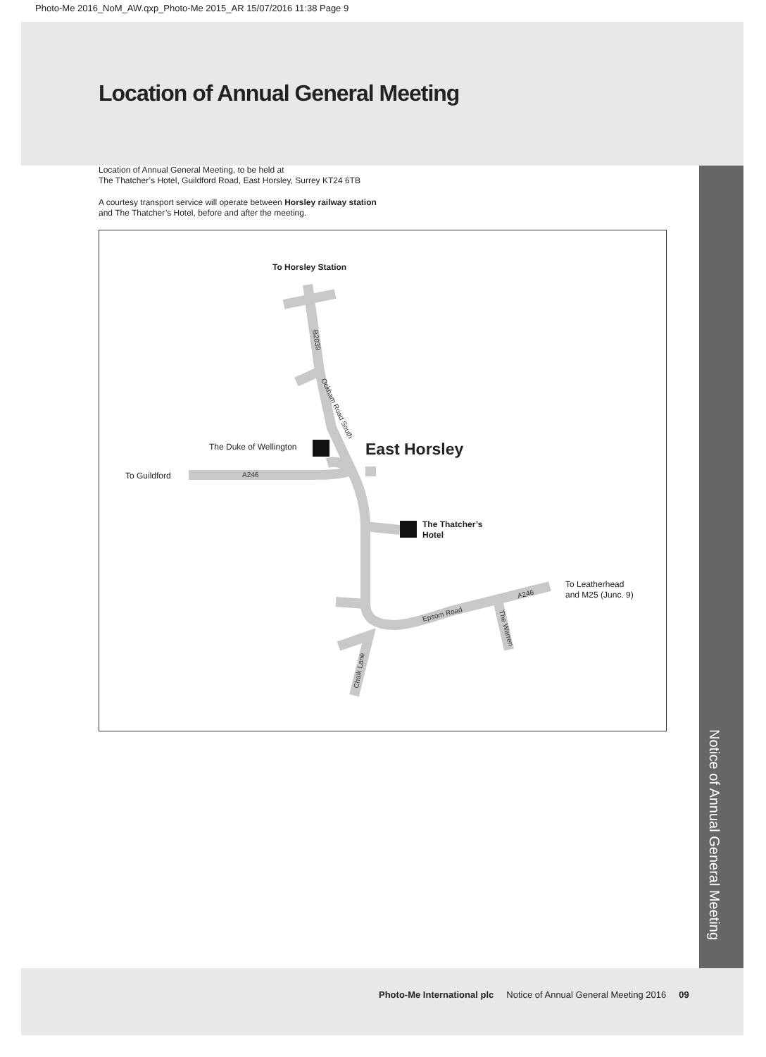Photo-Me 2016_NoM_AW.qxp_Photo-Me 2015_AR 15/07/2016 11:38 Page 9
Location of Annual General Meeting
Location of Annual General Meeting, to be held at
The Thatcher’s Hotel, Guildford Road, East Horsley, Surrey KT24 6TB
A courtesy transport service will operate between Horsley railway station
and The Thatcher’s Hotel, before and after the meeting.
A246
Epsom Road
A246
B2039
Ockham Road South
Chalk Lane
The Warren
To Horsley Station
The Duke of Wellington
East Horsley
To Guildford
The Thatcher’s
Hotel
To Leatherhead
and M25 (Junc. 9)
Notice of Annual General Meeting
Photo-Me International plc Notice of Annual General Meeting 2016 09